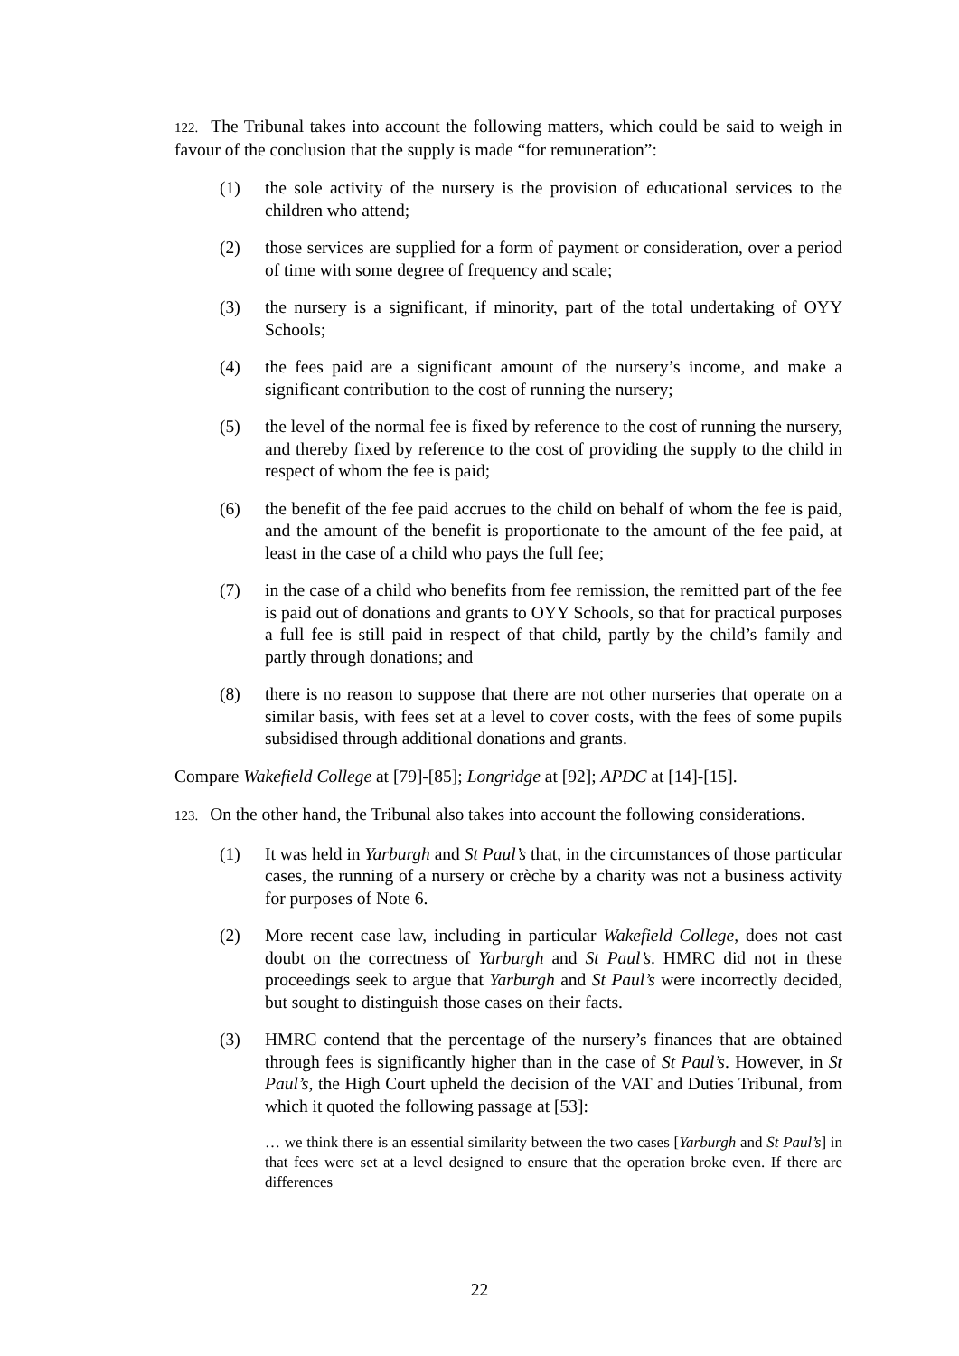122. The Tribunal takes into account the following matters, which could be said to weigh in favour of the conclusion that the supply is made “for remuneration”:
(1) the sole activity of the nursery is the provision of educational services to the children who attend;
(2) those services are supplied for a form of payment or consideration, over a period of time with some degree of frequency and scale;
(3) the nursery is a significant, if minority, part of the total undertaking of OYY Schools;
(4) the fees paid are a significant amount of the nursery’s income, and make a significant contribution to the cost of running the nursery;
(5) the level of the normal fee is fixed by reference to the cost of running the nursery, and thereby fixed by reference to the cost of providing the supply to the child in respect of whom the fee is paid;
(6) the benefit of the fee paid accrues to the child on behalf of whom the fee is paid, and the amount of the benefit is proportionate to the amount of the fee paid, at least in the case of a child who pays the full fee;
(7) in the case of a child who benefits from fee remission, the remitted part of the fee is paid out of donations and grants to OYY Schools, so that for practical purposes a full fee is still paid in respect of that child, partly by the child’s family and partly through donations; and
(8) there is no reason to suppose that there are not other nurseries that operate on a similar basis, with fees set at a level to cover costs, with the fees of some pupils subsidised through additional donations and grants.
Compare Wakefield College at [79]-[85]; Longridge at [92]; APDC at [14]-[15].
123. On the other hand, the Tribunal also takes into account the following considerations.
(1) It was held in Yarburgh and St Paul’s that, in the circumstances of those particular cases, the running of a nursery or crèche by a charity was not a business activity for purposes of Note 6.
(2) More recent case law, including in particular Wakefield College, does not cast doubt on the correctness of Yarburgh and St Paul’s. HMRC did not in these proceedings seek to argue that Yarburgh and St Paul’s were incorrectly decided, but sought to distinguish those cases on their facts.
(3) HMRC contend that the percentage of the nursery’s finances that are obtained through fees is significantly higher than in the case of St Paul’s. However, in St Paul’s, the High Court upheld the decision of the VAT and Duties Tribunal, from which it quoted the following passage at [53]:
… we think there is an essential similarity between the two cases [Yarburgh and St Paul’s] in that fees were set at a level designed to ensure that the operation broke even. If there are differences
22